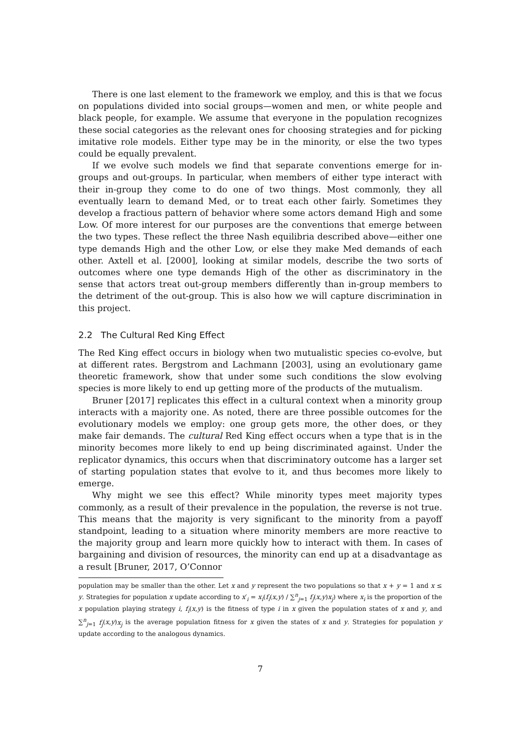There is one last element to the framework we employ, and this is that we focus on populations divided into social groups—women and men, or white people and black people, for example. We assume that everyone in the population recognizes these social categories as the relevant ones for choosing strategies and for picking imitative role models. Either type may be in the minority, or else the two types could be equally prevalent.
If we evolve such models we find that separate conventions emerge for in-groups and out-groups. In particular, when members of either type interact with their in-group they come to do one of two things. Most commonly, they all eventually learn to demand Med, or to treat each other fairly. Sometimes they develop a fractious pattern of behavior where some actors demand High and some Low. Of more interest for our purposes are the conventions that emerge between the two types. These reflect the three Nash equilibria described above—either one type demands High and the other Low, or else they make Med demands of each other. Axtell et al. [2000], looking at similar models, describe the two sorts of outcomes where one type demands High of the other as discriminatory in the sense that actors treat out-group members differently than in-group members to the detriment of the out-group. This is also how we will capture discrimination in this project.
2.2 The Cultural Red King Effect
The Red King effect occurs in biology when two mutualistic species co-evolve, but at different rates. Bergstrom and Lachmann [2003], using an evolutionary game theoretic framework, show that under some such conditions the slow evolving species is more likely to end up getting more of the products of the mutualism.
Bruner [2017] replicates this effect in a cultural context when a minority group interacts with a majority one. As noted, there are three possible outcomes for the evolutionary models we employ: one group gets more, the other does, or they make fair demands. The cultural Red King effect occurs when a type that is in the minority becomes more likely to end up being discriminated against. Under the replicator dynamics, this occurs when that discriminatory outcome has a larger set of starting population states that evolve to it, and thus becomes more likely to emerge.
Why might we see this effect? While minority types meet majority types commonly, as a result of their prevalence in the population, the reverse is not true. This means that the majority is very significant to the minority from a payoff standpoint, leading to a situation where minority members are more reactive to the majority group and learn more quickly how to interact with them. In cases of bargaining and division of resources, the minority can end up at a disadvantage as a result [Bruner, 2017, O’Connor
population may be smaller than the other. Let x and y represent the two populations so that x + y = 1 and x ≤ y. Strategies for population x update according to x′<sub>i</sub> = x<sub>i</sub>(f<sub>i</sub>(x,y) / ∑<sup>n</sup><sub>j=1</sub> f<sub>j</sub>(x,y)x<sub>j</sub>) where x<sub>i</sub> is the proportion of the x population playing strategy i, f<sub>i</sub>(x,y) is the fitness of type i in x given the population states of x and y, and ∑<sup>n</sup><sub>j=1</sub> f<sub>j</sub>(x,y)x<sub>j</sub> is the average population fitness for x given the states of x and y. Strategies for population y update according to the analogous dynamics.
7